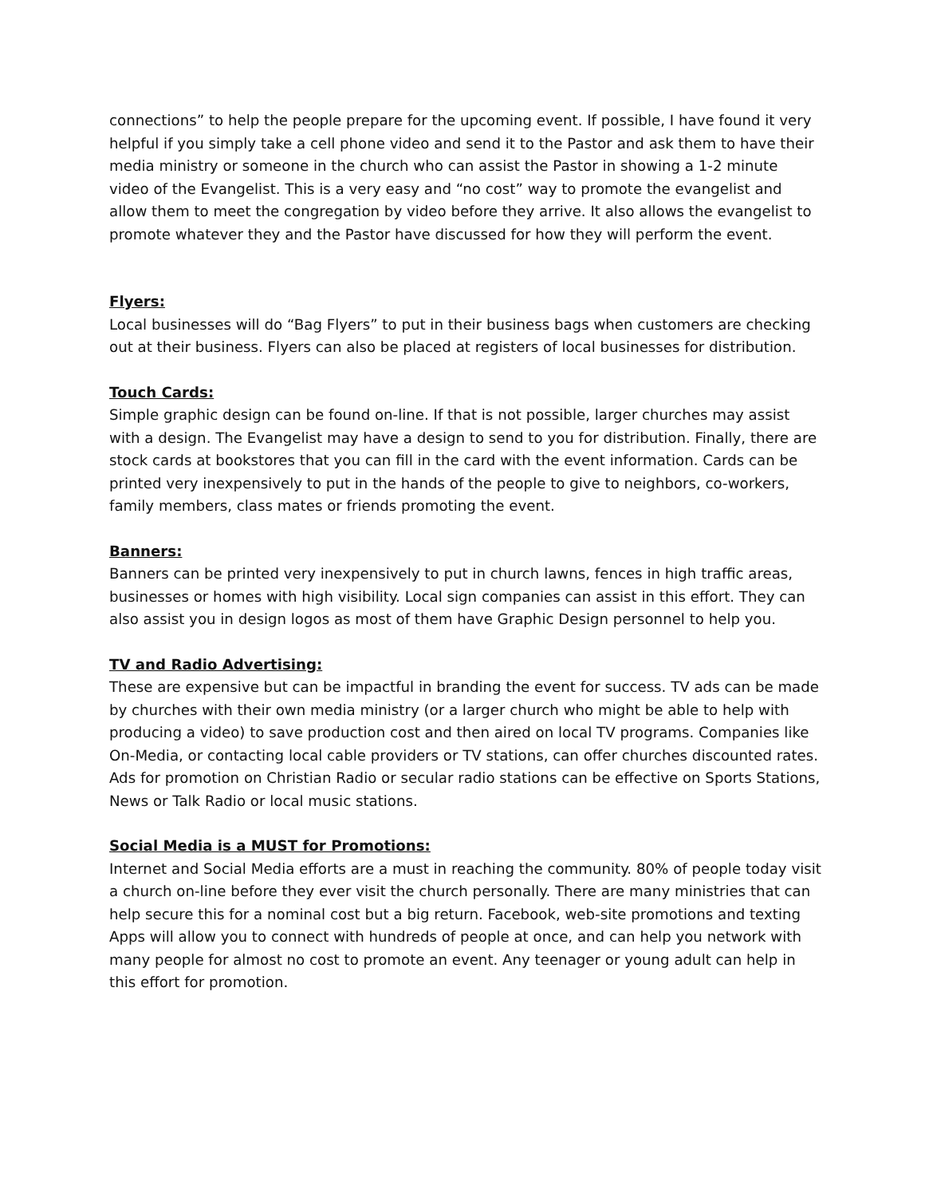connections” to help the people prepare for the upcoming event. If possible, I have found it very helpful if you simply take a cell phone video and send it to the Pastor and ask them to have their media ministry or someone in the church who can assist the Pastor in showing a 1-2 minute video of the Evangelist. This is a very easy and “no cost” way to promote the evangelist and allow them to meet the congregation by video before they arrive. It also allows the evangelist to promote whatever they and the Pastor have discussed for how they will perform the event.
Flyers:
Local businesses will do “Bag Flyers” to put in their business bags when customers are checking out at their business. Flyers can also be placed at registers of local businesses for distribution.
Touch Cards:
Simple graphic design can be found on-line. If that is not possible, larger churches may assist with a design. The Evangelist may have a design to send to you for distribution. Finally, there are stock cards at bookstores that you can fill in the card with the event information. Cards can be printed very inexpensively to put in the hands of the people to give to neighbors, co-workers, family members, class mates or friends promoting the event.
Banners:
Banners can be printed very inexpensively to put in church lawns, fences in high traffic areas, businesses or homes with high visibility. Local sign companies can assist in this effort. They can also assist you in design logos as most of them have Graphic Design personnel to help you.
TV and Radio Advertising:
These are expensive but can be impactful in branding the event for success. TV ads can be made by churches with their own media ministry (or a larger church who might be able to help with producing a video) to save production cost and then aired on local TV programs. Companies like On-Media, or contacting local cable providers or TV stations, can offer churches discounted rates. Ads for promotion on Christian Radio or secular radio stations can be effective on Sports Stations, News or Talk Radio or local music stations.
Social Media is a MUST for Promotions:
Internet and Social Media efforts are a must in reaching the community. 80% of people today visit a church on-line before they ever visit the church personally. There are many ministries that can help secure this for a nominal cost but a big return. Facebook, web-site promotions and texting Apps will allow you to connect with hundreds of people at once, and can help you network with many people for almost no cost to promote an event. Any teenager or young adult can help in this effort for promotion.